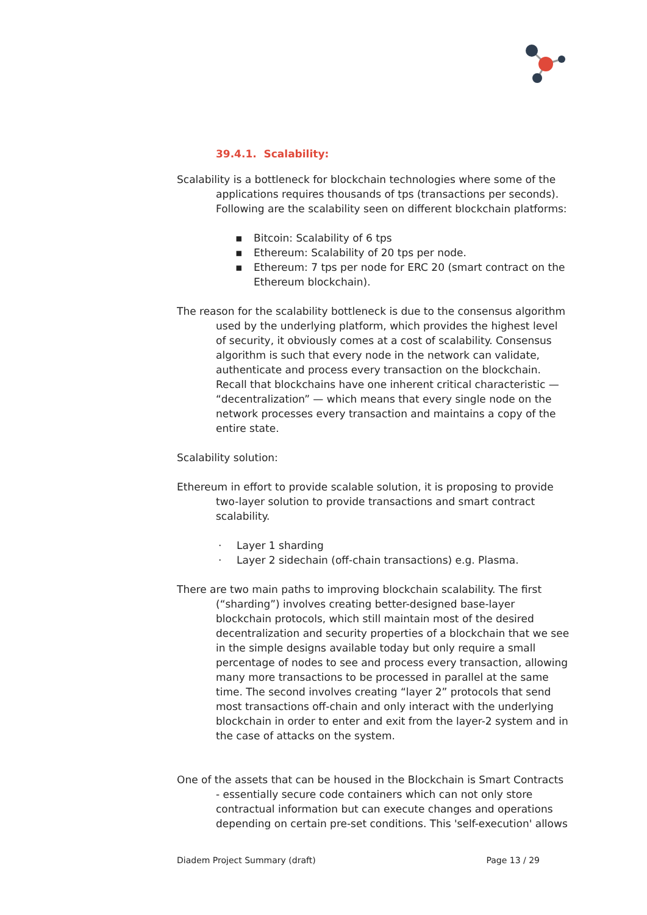39.4.1. Scalability:
Scalability is a bottleneck for blockchain technologies where some of the applications requires thousands of tps (transactions per seconds). Following are the scalability seen on different blockchain platforms:
▪ Bitcoin: Scalability of 6 tps
▪ Ethereum: Scalability of 20 tps per node.
▪ Ethereum: 7 tps per node for ERC 20 (smart contract on the Ethereum blockchain).
The reason for the scalability bottleneck is due to the consensus algorithm used by the underlying platform, which provides the highest level of security, it obviously comes at a cost of scalability. Consensus algorithm is such that every node in the network can validate, authenticate and process every transaction on the blockchain. Recall that blockchains have one inherent critical characteristic — “decentralization” — which means that every single node on the network processes every transaction and maintains a copy of the entire state.
Scalability solution:
Ethereum in effort to provide scalable solution, it is proposing to provide two-layer solution to provide transactions and smart contract scalability.
· Layer 1 sharding
· Layer 2 sidechain (off-chain transactions) e.g. Plasma.
There are two main paths to improving blockchain scalability. The first (“sharding”) involves creating better-designed base-layer blockchain protocols, which still maintain most of the desired decentralization and security properties of a blockchain that we see in the simple designs available today but only require a small percentage of nodes to see and process every transaction, allowing many more transactions to be processed in parallel at the same time. The second involves creating “layer 2” protocols that send most transactions off-chain and only interact with the underlying blockchain in order to enter and exit from the layer-2 system and in the case of attacks on the system.
One of the assets that can be housed in the Blockchain is Smart Contracts - essentially secure code containers which can not only store contractual information but can execute changes and operations depending on certain pre-set conditions. This 'self-execution' allows
Diadem Project Summary (draft) Page 13 / 29